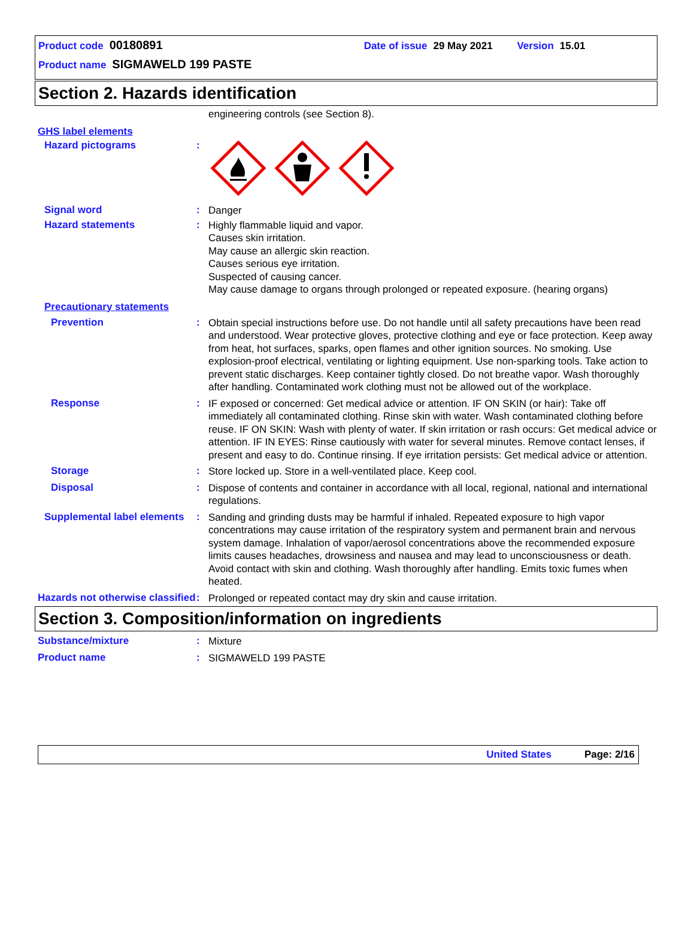Product code 00180891 Date of issue 29 May 2021 Version 15.01
Product name SIGMAWELD 199 PASTE
Section 2. Hazards identification
engineering controls (see Section 8).
GHS label elements
Hazard pictograms :
Signal word :
Danger
Hazard statements :
Highly flammable liquid and vapor.
Causes skin irritation.
May cause an allergic skin reaction.
Causes serious eye irritation.
Suspected of causing cancer.
May cause damage to organs through prolonged or repeated exposure. (hearing organs)
Precautionary statements
Prevention :
Obtain special instructions before use. Do not handle until all safety precautions have been read and understood. Wear protective gloves, protective clothing and eye or face protection. Keep away from heat, hot surfaces, sparks, open flames and other ignition sources. No smoking. Use explosion-proof electrical, ventilating or lighting equipment. Use non-sparking tools. Take action to prevent static discharges. Keep container tightly closed. Do not breathe vapor. Wash thoroughly after handling. Contaminated work clothing must not be allowed out of the workplace.
Response :
IF exposed or concerned: Get medical advice or attention. IF ON SKIN (or hair): Take off immediately all contaminated clothing. Rinse skin with water. Wash contaminated clothing before reuse. IF ON SKIN: Wash with plenty of water. If skin irritation or rash occurs: Get medical advice or attention. IF IN EYES: Rinse cautiously with water for several minutes. Remove contact lenses, if present and easy to do. Continue rinsing. If eye irritation persists: Get medical advice or attention.
Storage :
Store locked up. Store in a well-ventilated place. Keep cool.
Disposal :
Dispose of contents and container in accordance with all local, regional, national and international regulations.
Supplemental label elements
:
Sanding and grinding dusts may be harmful if inhaled. Repeated exposure to high vapor concentrations may cause irritation of the respiratory system and permanent brain and nervous system damage. Inhalation of vapor/aerosol concentrations above the recommended exposure limits causes headaches, drowsiness and nausea and may lead to unconsciousness or death. Avoid contact with skin and clothing. Wash thoroughly after handling. Emits toxic fumes when heated.
Hazards not otherwise classified
:
Prolonged or repeated contact may dry skin and cause irritation.
Section 3. Composition/information on ingredients
Substance/mixture :
Mixture
Product name :
SIGMAWELD 199 PASTE
United States Page: 2/16